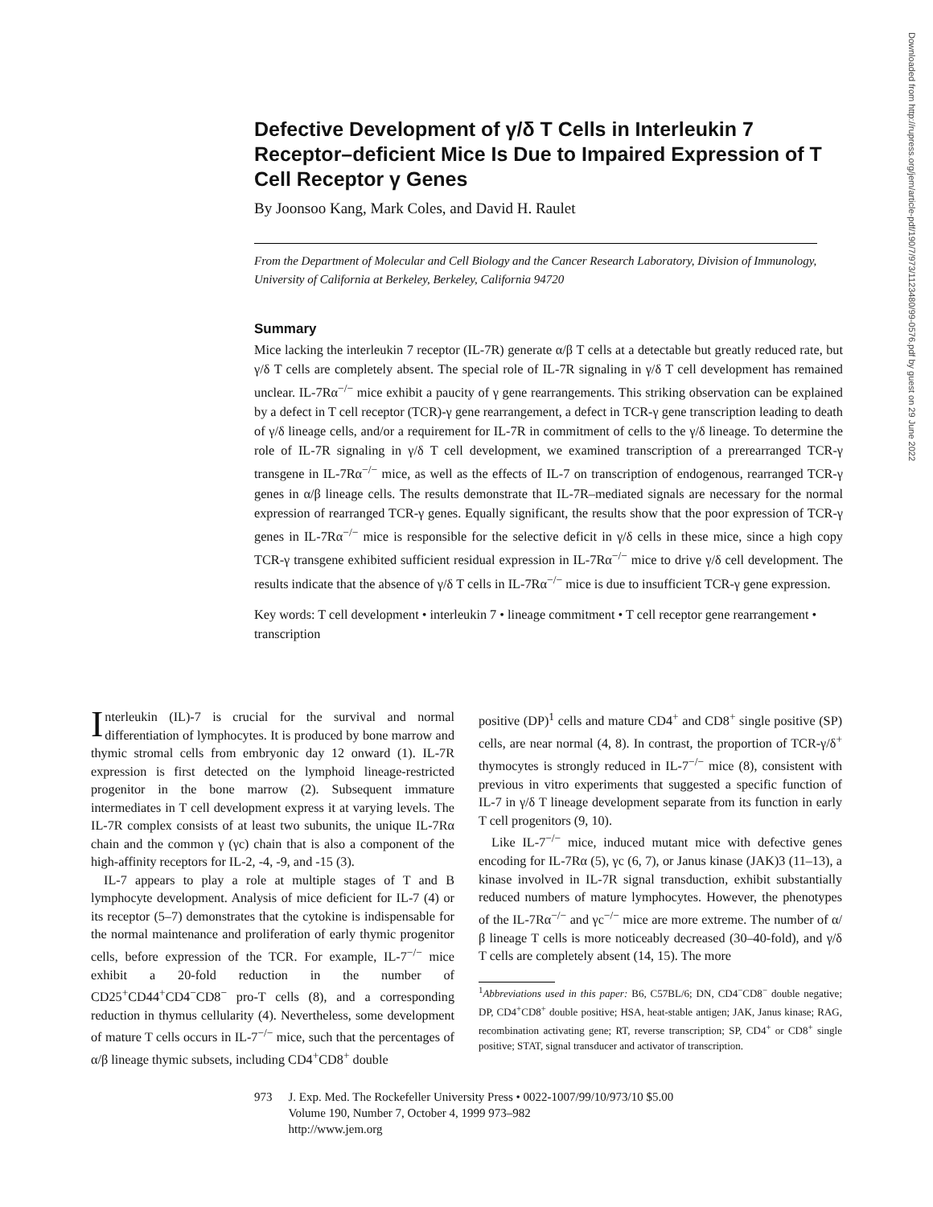Defective Development of γ/δ T Cells in Interleukin 7 Receptor–deficient Mice Is Due to Impaired Expression of T Cell Receptor γ Genes
By Joonsoo Kang, Mark Coles, and David H. Raulet
From the Department of Molecular and Cell Biology and the Cancer Research Laboratory, Division of Immunology, University of California at Berkeley, Berkeley, California 94720
Summary
Mice lacking the interleukin 7 receptor (IL-7R) generate α/β T cells at a detectable but greatly reduced rate, but γ/δ T cells are completely absent. The special role of IL-7R signaling in γ/δ T cell development has remained unclear. IL-7Rα<sup>−/−</sup> mice exhibit a paucity of γ gene rearrangements. This striking observation can be explained by a defect in T cell receptor (TCR)-γ gene rearrangement, a defect in TCR-γ gene transcription leading to death of γ/δ lineage cells, and/or a requirement for IL-7R in commitment of cells to the γ/δ lineage. To determine the role of IL-7R signaling in γ/δ T cell development, we examined transcription of a prerearranged TCR-γ transgene in IL-7Rα<sup>−/−</sup> mice, as well as the effects of IL-7 on transcription of endogenous, rearranged TCR-γ genes in α/β lineage cells. The results demonstrate that IL-7R–mediated signals are necessary for the normal expression of rearranged TCR-γ genes. Equally significant, the results show that the poor expression of TCR-γ genes in IL-7Rα<sup>−/−</sup> mice is responsible for the selective deficit in γ/δ cells in these mice, since a high copy TCR-γ transgene exhibited sufficient residual expression in IL-7Rα<sup>−/−</sup> mice to drive γ/δ cell development. The results indicate that the absence of γ/δ T cells in IL-7Rα<sup>−/−</sup> mice is due to insufficient TCR-γ gene expression.
Key words: T cell development • interleukin 7 • lineage commitment • T cell receptor gene rearrangement • transcription
Interleukin (IL)-7 is crucial for the survival and normal differentiation of lymphocytes. It is produced by bone marrow and thymic stromal cells from embryonic day 12 onward (1). IL-7R expression is first detected on the lymphoid lineage-restricted progenitor in the bone marrow (2). Subsequent immature intermediates in T cell development express it at varying levels. The IL-7R complex consists of at least two subunits, the unique IL-7Rα chain and the common γ (γc) chain that is also a component of the high-affinity receptors for IL-2, -4, -9, and -15 (3).
IL-7 appears to play a role at multiple stages of T and B lymphocyte development. Analysis of mice deficient for IL-7 (4) or its receptor (5–7) demonstrates that the cytokine is indispensable for the normal maintenance and proliferation of early thymic progenitor cells, before expression of the TCR. For example, IL-7<sup>−/−</sup> mice exhibit a 20-fold reduction in the number of CD25<sup>+</sup>CD44<sup>+</sup>CD4<sup>−</sup>CD8<sup>−</sup> pro-T cells (8), and a corresponding reduction in thymus cellularity (4). Nevertheless, some development of mature T cells occurs in IL-7<sup>−/−</sup> mice, such that the percentages of α/β lineage thymic subsets, including CD4<sup>+</sup>CD8<sup>+</sup> double
positive (DP)<sup>1</sup> cells and mature CD4<sup>+</sup> and CD8<sup>+</sup> single positive (SP) cells, are near normal (4, 8). In contrast, the proportion of TCR-γ/δ<sup>+</sup> thymocytes is strongly reduced in IL-7<sup>−/−</sup> mice (8), consistent with previous in vitro experiments that suggested a specific function of IL-7 in γ/δ T lineage development separate from its function in early T cell progenitors (9, 10).
Like IL-7<sup>−/−</sup> mice, induced mutant mice with defective genes encoding for IL-7Rα (5), γc (6, 7), or Janus kinase (JAK)3 (11–13), a kinase involved in IL-7R signal transduction, exhibit substantially reduced numbers of mature lymphocytes. However, the phenotypes of the IL-7Rα<sup>−/−</sup> and γc<sup>−/−</sup> mice are more extreme. The number of α/β lineage T cells is more noticeably decreased (30–40-fold), and γ/δ T cells are completely absent (14, 15). The more
<sup>1</sup> Abbreviations used in this paper: B6, C57BL/6; DN, CD4<sup>−</sup>CD8<sup>−</sup> double negative; DP, CD4<sup>+</sup>CD8<sup>+</sup> double positive; HSA, heat-stable antigen; JAK, Janus kinase; RAG, recombination activating gene; RT, reverse transcription; SP, CD4<sup>+</sup> or CD8<sup>+</sup> single positive; STAT, signal transducer and activator of transcription.
973 J. Exp. Med. The Rockefeller University Press • 0022-1007/99/10/973/10 $5.00
Volume 190, Number 7, October 4, 1999 973–982
http://www.jem.org
Downloaded from http://rupress.org/jem/article-pdf/190/7/973/1123480/99-0576.pdf by guest on 29 June 2022